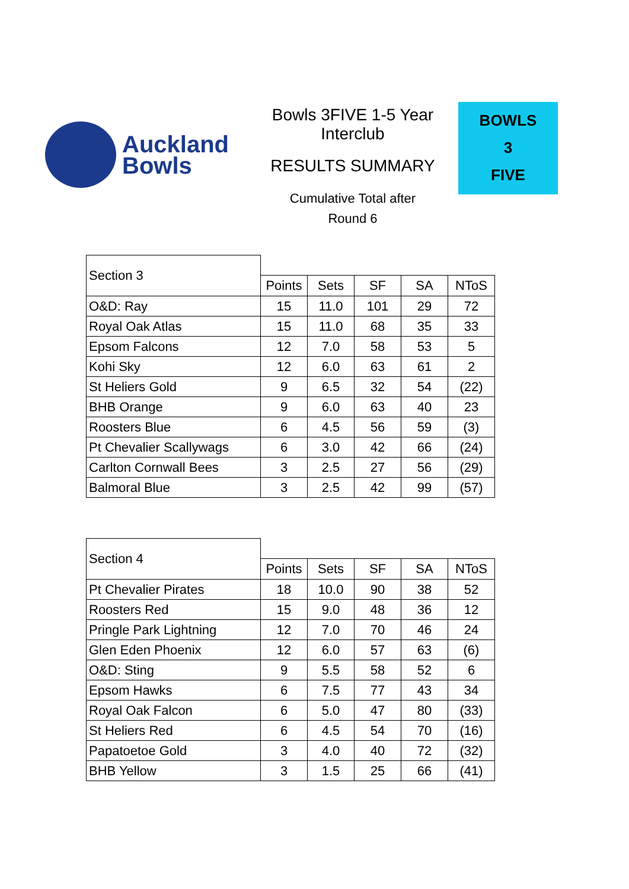Auckland
Bowls
Bowls 3FIVE 1-5 Year
Interclub
RESULTS SUMMARY
Cumulative Total after
Round 6
BOWLS
3
FIVE
| Section 3 | | | | | |
| | Points | Sets | SF | SA | NToS |
| O&D: Ray | 15 | 11.0 | 101 | 29 | 72 |
| Royal Oak Atlas | 15 | 11.0 | 68 | 35 | 33 |
| Epsom Falcons | 12 | 7.0 | 58 | 53 | 5 |
| Kohi Sky | 12 | 6.0 | 63 | 61 | 2 |
| St Heliers Gold | 9 | 6.5 | 32 | 54 | (22) |
| BHB Orange | 9 | 6.0 | 63 | 40 | 23 |
| Roosters Blue | 6 | 4.5 | 56 | 59 | (3) |
| Pt Chevalier Scallywags | 6 | 3.0 | 42 | 66 | (24) |
| Carlton Cornwall Bees | 3 | 2.5 | 27 | 56 | (29) |
| Balmoral Blue | 3 | 2.5 | 42 | 99 | (57) |
| Section 4 | | | | | |
| | Points | Sets | SF | SA | NToS |
| Pt Chevalier Pirates | 18 | 10.0 | 90 | 38 | 52 |
| Roosters Red | 15 | 9.0 | 48 | 36 | 12 |
| Pringle Park Lightning | 12 | 7.0 | 70 | 46 | 24 |
| Glen Eden Phoenix | 12 | 6.0 | 57 | 63 | (6) |
| O&D: Sting | 9 | 5.5 | 58 | 52 | 6 |
| Epsom Hawks | 6 | 7.5 | 77 | 43 | 34 |
| Royal Oak Falcon | 6 | 5.0 | 47 | 80 | (33) |
| St Heliers Red | 6 | 4.5 | 54 | 70 | (16) |
| Papatoetoe Gold | 3 | 4.0 | 40 | 72 | (32) |
| BHB Yellow | 3 | 1.5 | 25 | 66 | (41) |